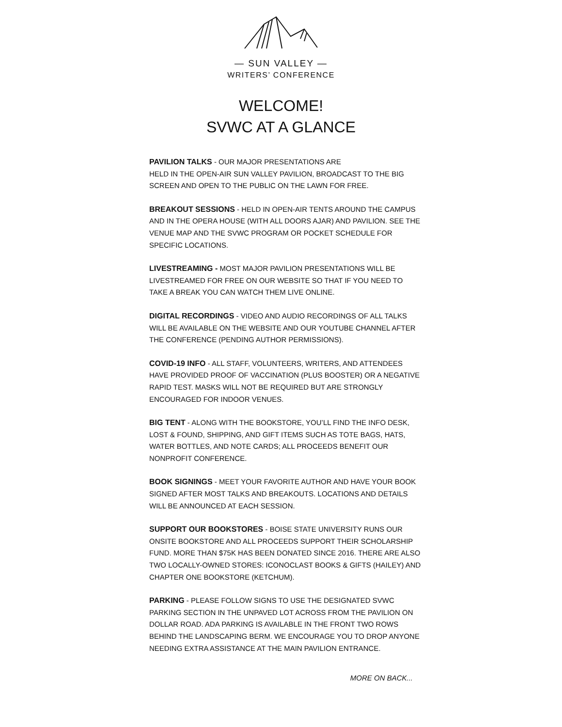— SUN VALLEY —
WRITERS’ CONFERENCE
WELCOME!
SVWC AT A GLANCE
PAVILION TALKS - OUR MAJOR PRESENTATIONS ARE
HELD IN THE OPEN-AIR SUN VALLEY PAVILION, BROADCAST TO THE BIG SCREEN AND OPEN TO THE PUBLIC ON THE LAWN FOR FREE.
BREAKOUT SESSIONS - HELD IN OPEN-AIR TENTS AROUND THE CAMPUS AND IN THE OPERA HOUSE (WITH ALL DOORS AJAR) AND PAVILION. SEE THE VENUE MAP AND THE SVWC PROGRAM OR POCKET SCHEDULE FOR SPECIFIC LOCATIONS.
LIVESTREAMING - MOST MAJOR PAVILION PRESENTATIONS WILL BE LIVESTREAMED FOR FREE ON OUR WEBSITE SO THAT IF YOU NEED TO TAKE A BREAK YOU CAN WATCH THEM LIVE ONLINE.
DIGITAL RECORDINGS - VIDEO AND AUDIO RECORDINGS OF ALL TALKS WILL BE AVAILABLE ON THE WEBSITE AND OUR YOUTUBE CHANNEL AFTER THE CONFERENCE (PENDING AUTHOR PERMISSIONS).
COVID-19 INFO - ALL STAFF, VOLUNTEERS, WRITERS, AND ATTENDEES HAVE PROVIDED PROOF OF VACCINATION (PLUS BOOSTER) OR A NEGATIVE RAPID TEST. MASKS WILL NOT BE REQUIRED BUT ARE STRONGLY ENCOURAGED FOR INDOOR VENUES.
BIG TENT - ALONG WITH THE BOOKSTORE, YOU’LL FIND THE INFO DESK, LOST & FOUND, SHIPPING, AND GIFT ITEMS SUCH AS TOTE BAGS, HATS, WATER BOTTLES, AND NOTE CARDS; ALL PROCEEDS BENEFIT OUR NONPROFIT CONFERENCE.
BOOK SIGNINGS - MEET YOUR FAVORITE AUTHOR AND HAVE YOUR BOOK SIGNED AFTER MOST TALKS AND BREAKOUTS. LOCATIONS AND DETAILS WILL BE ANNOUNCED AT EACH SESSION.
SUPPORT OUR BOOKSTORES - BOISE STATE UNIVERSITY RUNS OUR ONSITE BOOKSTORE AND ALL PROCEEDS SUPPORT THEIR SCHOLARSHIP FUND. MORE THAN $75K HAS BEEN DONATED SINCE 2016. THERE ARE ALSO TWO LOCALLY-OWNED STORES: ICONOCLAST BOOKS & GIFTS (HAILEY) AND CHAPTER ONE BOOKSTORE (KETCHUM).
PARKING - PLEASE FOLLOW SIGNS TO USE THE DESIGNATED SVWC PARKING SECTION IN THE UNPAVED LOT ACROSS FROM THE PAVILION ON DOLLAR ROAD. ADA PARKING IS AVAILABLE IN THE FRONT TWO ROWS BEHIND THE LANDSCAPING BERM. WE ENCOURAGE YOU TO DROP ANYONE NEEDING EXTRA ASSISTANCE AT THE MAIN PAVILION ENTRANCE.
MORE ON BACK...